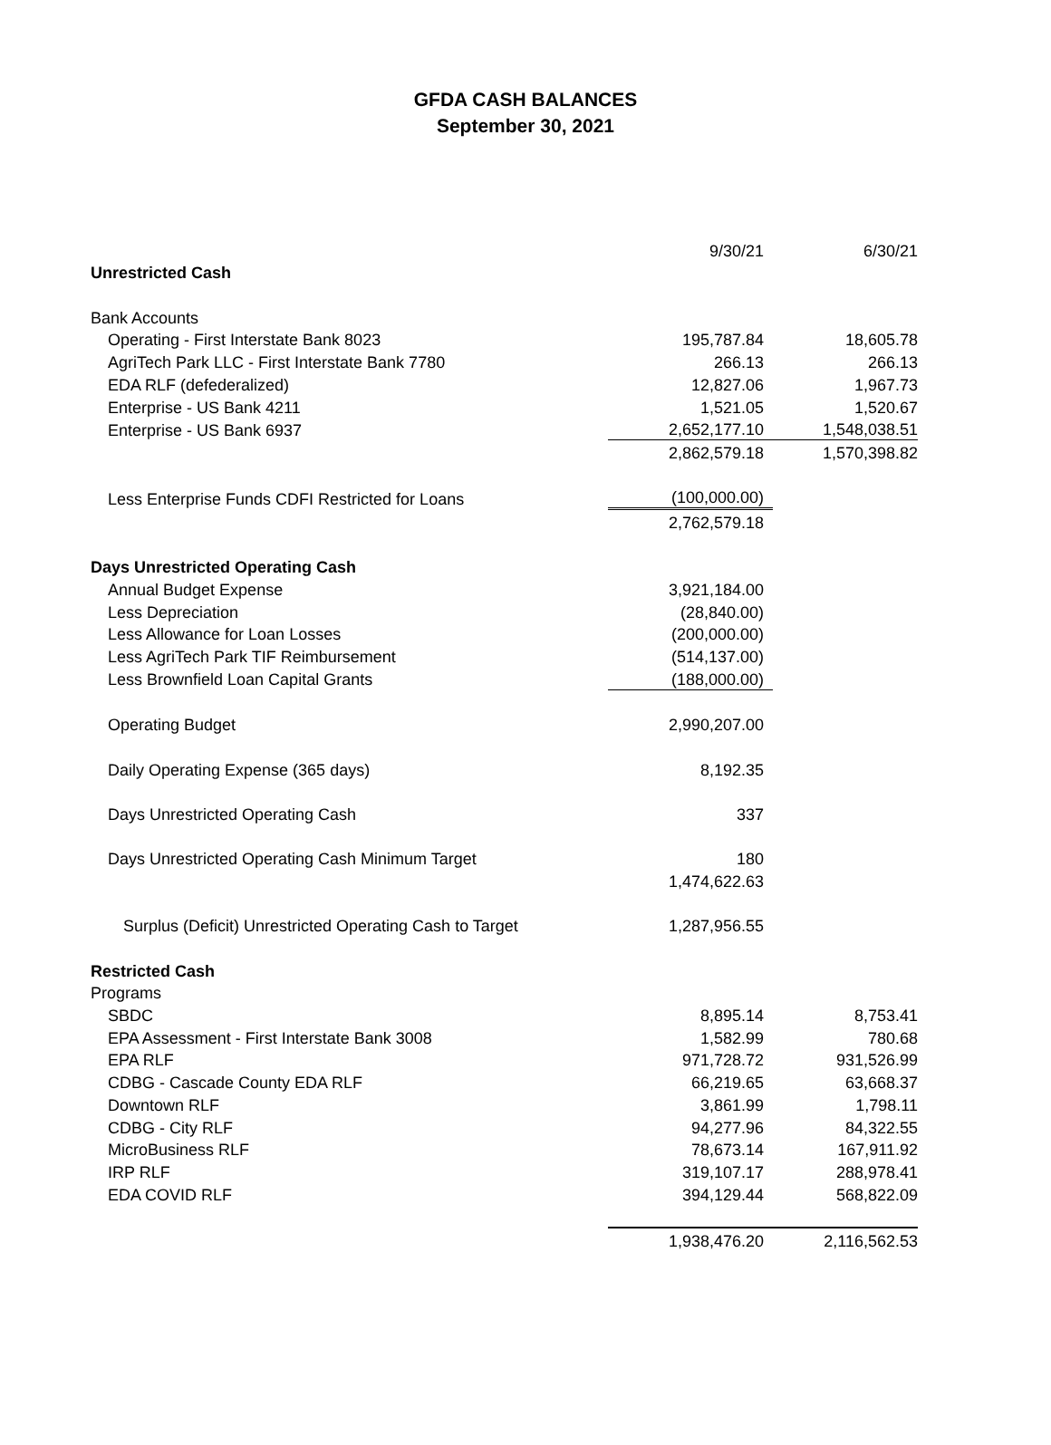GFDA CASH BALANCES
September 30, 2021
| | 9/30/21 | 6/30/21 |
| Unrestricted Cash | | |
| Bank Accounts | | |
| Operating - First Interstate Bank 8023 | 195,787.84 | 18,605.78 |
| AgriTech Park LLC - First Interstate Bank 7780 | 266.13 | 266.13 |
| EDA RLF (defederalized) | 12,827.06 | 1,967.73 |
| Enterprise - US Bank 4211 | 1,521.05 | 1,520.67 |
| Enterprise - US Bank 6937 | 2,652,177.10 | 1,548,038.51 |
| | 2,862,579.18 | 1,570,398.82 |
| Less Enterprise Funds CDFI Restricted for Loans | (100,000.00) | |
| | 2,762,579.18 | |
| Days Unrestricted Operating Cash | | |
| Annual Budget Expense | 3,921,184.00 | |
| Less Depreciation | (28,840.00) | |
| Less Allowance for Loan Losses | (200,000.00) | |
| Less AgriTech Park TIF Reimbursement | (514,137.00) | |
| Less Brownfield Loan Capital Grants | (188,000.00) | |
| Operating Budget | 2,990,207.00 | |
| Daily Operating Expense (365 days) | 8,192.35 | |
| Days Unrestricted Operating Cash | 337 | |
| Days Unrestricted Operating Cash Minimum Target | 180 | |
| | 1,474,622.63 | |
| Surplus (Deficit) Unrestricted Operating Cash to Target | 1,287,956.55 | |
| Restricted Cash | | |
| Programs | | |
| SBDC | 8,895.14 | 8,753.41 |
| EPA Assessment - First Interstate Bank 3008 | 1,582.99 | 780.68 |
| EPA RLF | 971,728.72 | 931,526.99 |
| CDBG - Cascade County EDA RLF | 66,219.65 | 63,668.37 |
| Downtown RLF | 3,861.99 | 1,798.11 |
| CDBG - City RLF | 94,277.96 | 84,322.55 |
| MicroBusiness RLF | 78,673.14 | 167,911.92 |
| IRP RLF | 319,107.17 | 288,978.41 |
| EDA COVID RLF | 394,129.44 | 568,822.09 |
| | 1,938,476.20 | 2,116,562.53 |